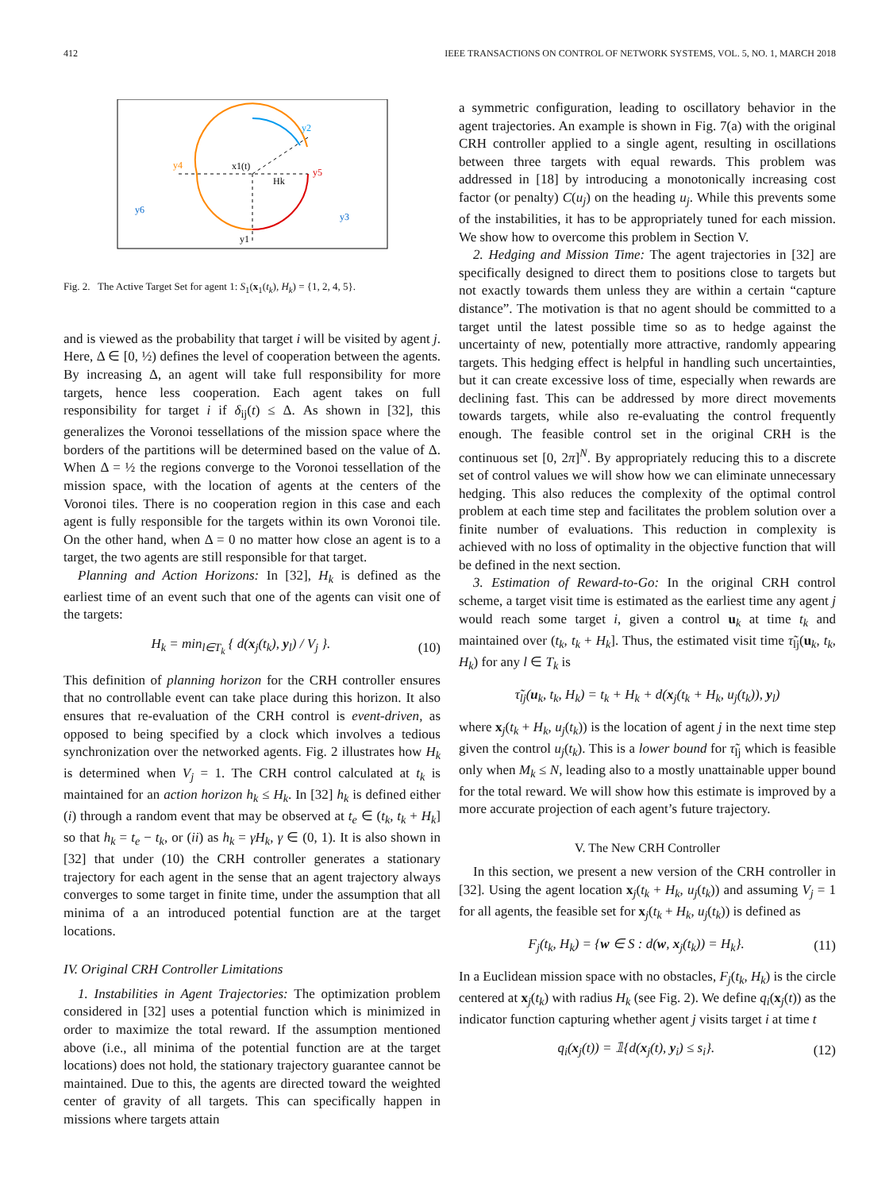412 IEEE TRANSACTIONS ON CONTROL OF NETWORK SYSTEMS, VOL. 5, NO. 1, MARCH 2018
y2
y4
y5
y6
y3
y1
x1(t)
Hk
Fig. 2. The Active Target Set for agent 1: S<sub>1</sub>(x<sub>1</sub>(t<sub>k</sub>), H<sub>k</sub>) = {1, 2, 4, 5}.
and is viewed as the probability that target i will be visited by agent j. Here, Δ ∈ [0, ½) defines the level of cooperation between the agents. By increasing Δ, an agent will take full responsibility for more targets, hence less cooperation. Each agent takes on full responsibility for target i if δ<sub>ij</sub>(t) ≤ Δ. As shown in [32], this generalizes the Voronoi tessellations of the mission space where the borders of the partitions will be determined based on the value of Δ. When Δ = ½ the regions converge to the Voronoi tessellation of the mission space, with the location of agents at the centers of the Voronoi tiles. There is no cooperation region in this case and each agent is fully responsible for the targets within its own Voronoi tile. On the other hand, when Δ = 0 no matter how close an agent is to a target, the two agents are still responsible for that target.
Planning and Action Horizons: In [32], H<sub>k</sub> is defined as the earliest time of an event such that one of the agents can visit one of the targets:
H<sub>k</sub> = min<sub>l∈T<sub>k</sub></sub> { d(x<sub>j</sub>(t<sub>k</sub>), y<sub>l</sub>) / V<sub>j</sub> }. (10)
This definition of planning horizon for the CRH controller ensures that no controllable event can take place during this horizon. It also ensures that re-evaluation of the CRH control is event-driven, as opposed to being specified by a clock which involves a tedious synchronization over the networked agents. Fig. 2 illustrates how H<sub>k</sub> is determined when V<sub>j</sub> = 1. The CRH control calculated at t<sub>k</sub> is maintained for an action horizon h<sub>k</sub> ≤ H<sub>k</sub>. In [32] h<sub>k</sub> is defined either (i) through a random event that may be observed at t<sub>e</sub> ∈ (t<sub>k</sub>, t<sub>k</sub> + H<sub>k</sub>] so that h<sub>k</sub> = t<sub>e</sub> − t<sub>k</sub>, or (ii) as h<sub>k</sub> = γH<sub>k</sub>, γ ∈ (0, 1). It is also shown in [32] that under (10) the CRH controller generates a stationary trajectory for each agent in the sense that an agent trajectory always converges to some target in finite time, under the assumption that all minima of a an introduced potential function are at the target locations.
IV. Original CRH Controller Limitations
1. Instabilities in Agent Trajectories: The optimization problem considered in [32] uses a potential function which is minimized in order to maximize the total reward. If the assumption mentioned above (i.e., all minima of the potential function are at the target locations) does not hold, the stationary trajectory guarantee cannot be maintained. Due to this, the agents are directed toward the weighted center of gravity of all targets. This can specifically happen in missions where targets attain
a symmetric configuration, leading to oscillatory behavior in the agent trajectories. An example is shown in Fig. 7(a) with the original CRH controller applied to a single agent, resulting in oscillations between three targets with equal rewards. This problem was addressed in [18] by introducing a monotonically increasing cost factor (or penalty) C(u<sub>j</sub>) on the heading u<sub>j</sub>. While this prevents some of the instabilities, it has to be appropriately tuned for each mission. We show how to overcome this problem in Section V.
2. Hedging and Mission Time: The agent trajectories in [32] are specifically designed to direct them to positions close to targets but not exactly towards them unless they are within a certain “capture distance”. The motivation is that no agent should be committed to a target until the latest possible time so as to hedge against the uncertainty of new, potentially more attractive, randomly appearing targets. This hedging effect is helpful in handling such uncertainties, but it can create excessive loss of time, especially when rewards are declining fast. This can be addressed by more direct movements towards targets, while also re-evaluating the control frequently enough. The feasible control set in the original CRH is the continuous set [0, 2π]<sup>N</sup>. By appropriately reducing this to a discrete set of control values we will show how we can eliminate unnecessary hedging. This also reduces the complexity of the optimal control problem at each time step and facilitates the problem solution over a finite number of evaluations. This reduction in complexity is achieved with no loss of optimality in the objective function that will be defined in the next section.
3. Estimation of Reward-to-Go: In the original CRH control scheme, a target visit time is estimated as the earliest time any agent j would reach some target i, given a control u<sub>k</sub> at time t<sub>k</sub> and maintained over (t<sub>k</sub>, t<sub>k</sub> + H<sub>k</sub>]. Thus, the estimated visit time τ̃<sub>lj</sub>(u<sub>k</sub>, t<sub>k</sub>, H<sub>k</sub>) for any l ∈ T<sub>k</sub> is
τ̃<sub>lj</sub>(u<sub>k</sub>, t<sub>k</sub>, H<sub>k</sub>) = t<sub>k</sub> + H<sub>k</sub> + d(x<sub>j</sub>(t<sub>k</sub> + H<sub>k</sub>, u<sub>j</sub>(t<sub>k</sub>)), y<sub>l</sub>)
where x<sub>j</sub>(t<sub>k</sub> + H<sub>k</sub>, u<sub>j</sub>(t<sub>k</sub>)) is the location of agent j in the next time step given the control u<sub>j</sub>(t<sub>k</sub>). This is a lower bound for τ̃<sub>lj</sub> which is feasible only when M<sub>k</sub> ≤ N, leading also to a mostly unattainable upper bound for the total reward. We will show how this estimate is improved by a more accurate projection of each agent’s future trajectory.
V. The New CRH Controller
In this section, we present a new version of the CRH controller in [32]. Using the agent location x<sub>j</sub>(t<sub>k</sub> + H<sub>k</sub>, u<sub>j</sub>(t<sub>k</sub>)) and assuming V<sub>j</sub> = 1 for all agents, the feasible set for x<sub>j</sub>(t<sub>k</sub> + H<sub>k</sub>, u<sub>j</sub>(t<sub>k</sub>)) is defined as
F<sub>j</sub>(t<sub>k</sub>, H<sub>k</sub>) = {w ∈ S : d(w, x<sub>j</sub>(t<sub>k</sub>)) = H<sub>k</sub>}. (11)
In a Euclidean mission space with no obstacles, F<sub>j</sub>(t<sub>k</sub>, H<sub>k</sub>) is the circle centered at x<sub>j</sub>(t<sub>k</sub>) with radius H<sub>k</sub> (see Fig. 2). We define q<sub>i</sub>(x<sub>j</sub>(t)) as the indicator function capturing whether agent j visits target i at time t
q<sub>i</sub>(x<sub>j</sub>(t)) = 𝟙{d(x<sub>j</sub>(t), y<sub>i</sub>) ≤ s<sub>i</sub>}. (12)